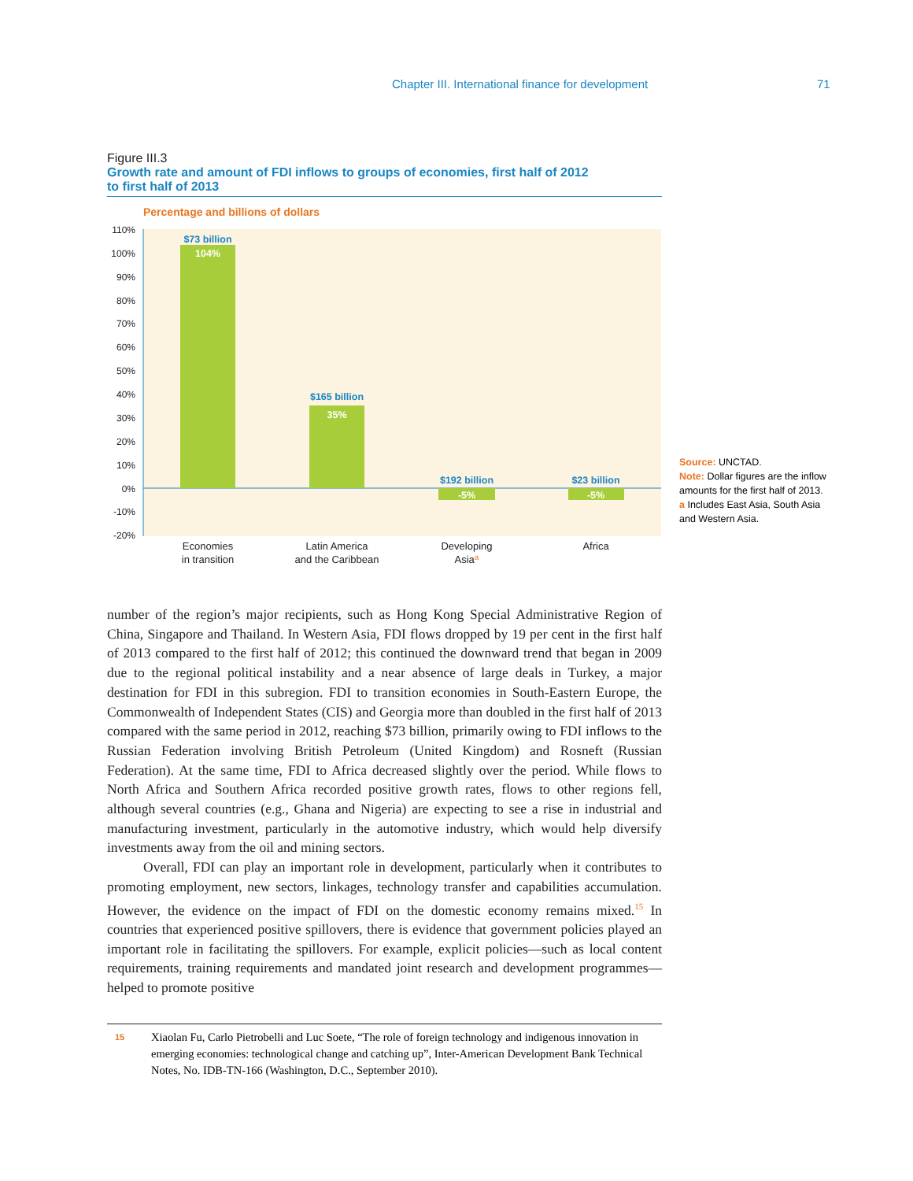Chapter III. International finance for development 71
Figure III.3
Growth rate and amount of FDI inflows to groups of economies, first half of 2012
to first half of 2013
Percentage and billions of dollars
110%
100%
90%
80%
70%
60%
50%
40%
30%
20%
10%
0%
-10%
-20%
$73 billion
$165 billion
$192 billion
$23 billion
104%
35%
-5%
-5%
Economies
in transition
Latin America
and the Caribbean
Developing
Asiaa
Africa
Source: UNCTAD.
Note: Dollar figures are the inflow amounts for the first half of 2013.
a Includes East Asia, South Asia and Western Asia.
number of the region’s major recipients, such as Hong Kong Special Administrative Region of China, Singapore and Thailand. In Western Asia, FDI flows dropped by 19 per cent in the first half of 2013 compared to the first half of 2012; this continued the downward trend that began in 2009 due to the regional political instability and a near absence of large deals in Turkey, a major destination for FDI in this subregion. FDI to transition economies in South-Eastern Europe, the Commonwealth of Independent States (CIS) and Georgia more than doubled in the first half of 2013 compared with the same period in 2012, reaching $73 billion, primarily owing to FDI inflows to the Russian Federation involving British Petroleum (United Kingdom) and Rosneft (Russian Federation). At the same time, FDI to Africa decreased slightly over the period. While flows to North Africa and Southern Africa recorded positive growth rates, flows to other regions fell, although several countries (e.g., Ghana and Nigeria) are expecting to see a rise in industrial and manufacturing investment, particularly in the automotive industry, which would help diversify investments away from the oil and mining sectors.
Overall, FDI can play an important role in development, particularly when it contributes to promoting employment, new sectors, linkages, technology transfer and capabilities accumulation. However, the evidence on the impact of FDI on the domestic economy remains mixed.<sup>15</sup> In countries that experienced positive spillovers, there is evidence that government policies played an important role in facilitating the spillovers. For example, explicit policies—such as local content requirements, training requirements and mandated joint research and development programmes—helped to promote positive
15 Xiaolan Fu, Carlo Pietrobelli and Luc Soete, “The role of foreign technology and indigenous innovation in emerging economies: technological change and catching up”, Inter-American Development Bank Technical Notes, No. IDB-TN-166 (Washington, D.C., September 2010).